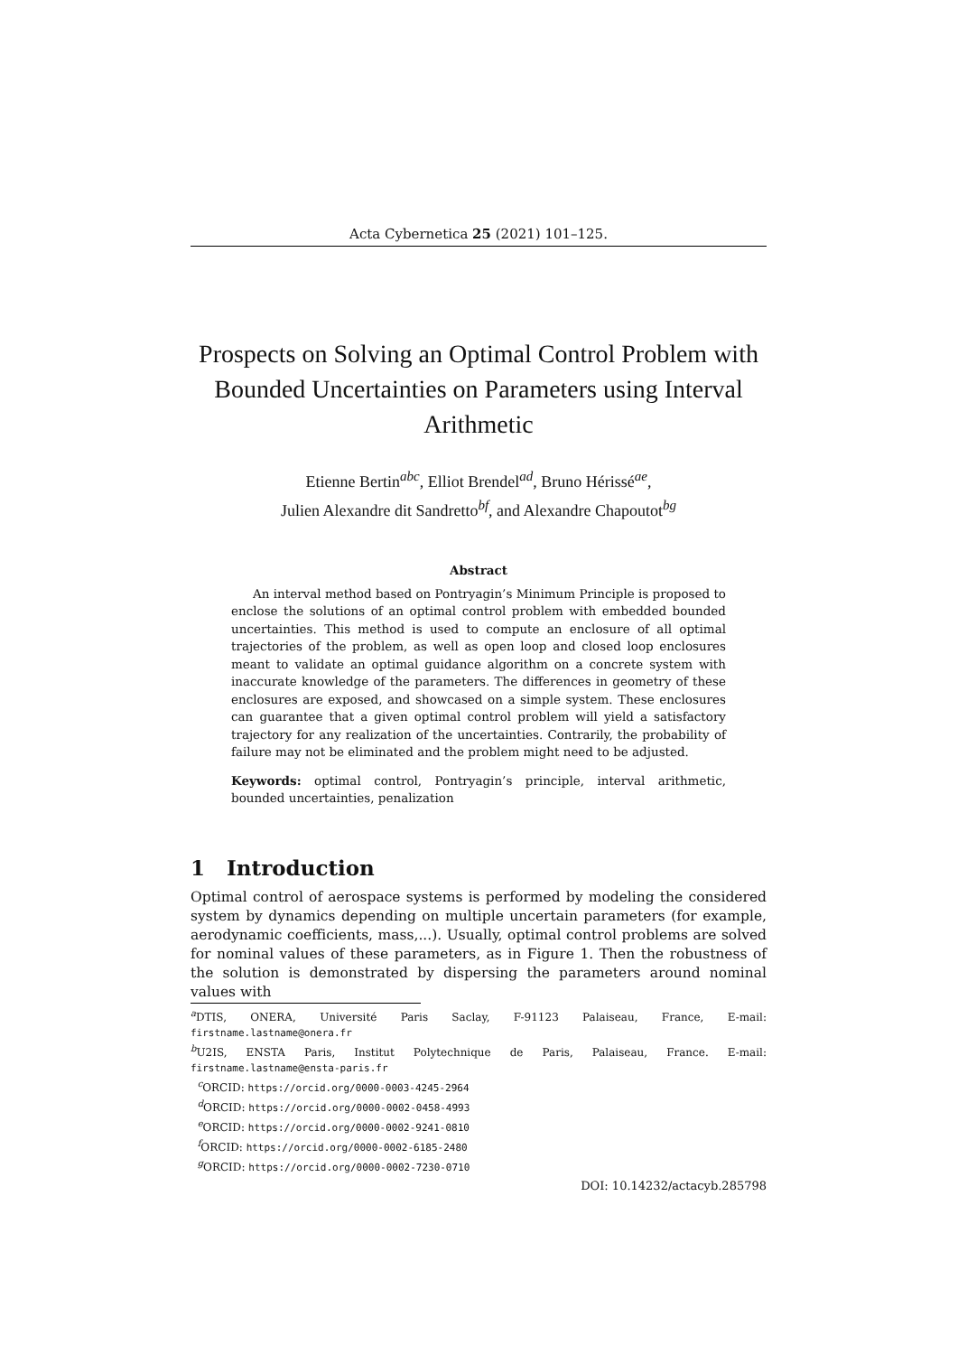Acta Cybernetica 25 (2021) 101–125.
Prospects on Solving an Optimal Control Problem with Bounded Uncertainties on Parameters using Interval Arithmetic
Etienne Bertin<sup>abc</sup>, Elliot Brendel<sup>ad</sup>, Bruno Hérissé<sup>ae</sup>,
Julien Alexandre dit Sandretto<sup>bf</sup>, and Alexandre Chapoutot<sup>bg</sup>
Abstract
An interval method based on Pontryagin’s Minimum Principle is proposed to enclose the solutions of an optimal control problem with embedded bounded uncertainties. This method is used to compute an enclosure of all optimal trajectories of the problem, as well as open loop and closed loop enclosures meant to validate an optimal guidance algorithm on a concrete system with inaccurate knowledge of the parameters. The differences in geometry of these enclosures are exposed, and showcased on a simple system. These enclosures can guarantee that a given optimal control problem will yield a satisfactory trajectory for any realization of the uncertainties. Contrarily, the probability of failure may not be eliminated and the problem might need to be adjusted.
Keywords: optimal control, Pontryagin’s principle, interval arithmetic, bounded uncertainties, penalization
1 Introduction
Optimal control of aerospace systems is performed by modeling the considered system by dynamics depending on multiple uncertain parameters (for example, aerodynamic coefficients, mass,...). Usually, optimal control problems are solved for nominal values of these parameters, as in Figure 1. Then the robustness of the solution is demonstrated by dispersing the parameters around nominal values with
<sup>a</sup> DTIS, ONERA, Université Paris Saclay, F-91123 Palaiseau, France, E-mail: firstname.lastname@onera.fr
<sup>b</sup> U2IS, ENSTA Paris, Institut Polytechnique de Paris, Palaiseau, France. E-mail: firstname.lastname@ensta-paris.fr
<sup>c</sup> ORCID: https://orcid.org/0000-0003-4245-2964
<sup>d</sup> ORCID: https://orcid.org/0000-0002-0458-4993
<sup>e</sup> ORCID: https://orcid.org/0000-0002-9241-0810
<sup>f</sup> ORCID: https://orcid.org/0000-0002-6185-2480
<sup>g</sup> ORCID: https://orcid.org/0000-0002-7230-0710
DOI: 10.14232/actacyb.285798